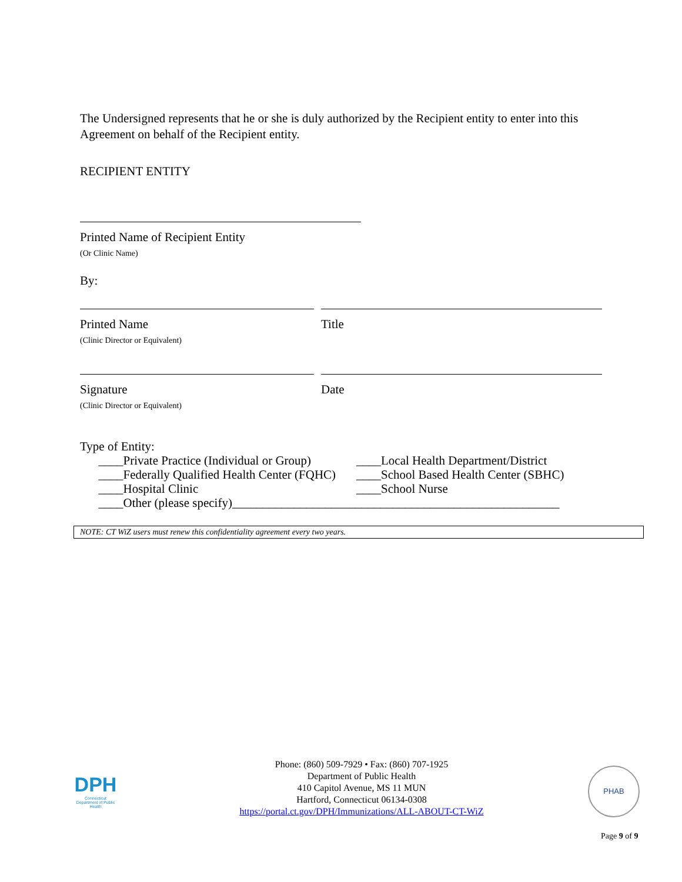The Undersigned represents that he or she is duly authorized by the Recipient entity to enter into this Agreement on behalf of the Recipient entity.
RECIPIENT ENTITY
Printed Name of Recipient Entity
(Or Clinic Name)
By:
Printed Name
(Clinic Director or Equivalent)
Title
Signature
(Clinic Director or Equivalent)
Date
Type of Entity:
____Private Practice (Individual or Group)
____Federally Qualified Health Center (FQHC)
____Hospital Clinic
____Local Health Department/District
____School Based Health Center (SBHC)
____School Nurse
____Other (please specify)_____________________________________________________
NOTE: CT WiZ users must renew this confidentiality agreement every two years.
DPH
Connecticut Department of Public Health
Phone: (860) 509-7929 • Fax: (860) 707-1925
Department of Public Health
410 Capitol Avenue, MS 11 MUN
Hartford, Connecticut 06134-0308
https://portal.ct.gov/DPH/Immunizations/ALL-ABOUT-CT-WiZ
PHAB
Page 9 of 9